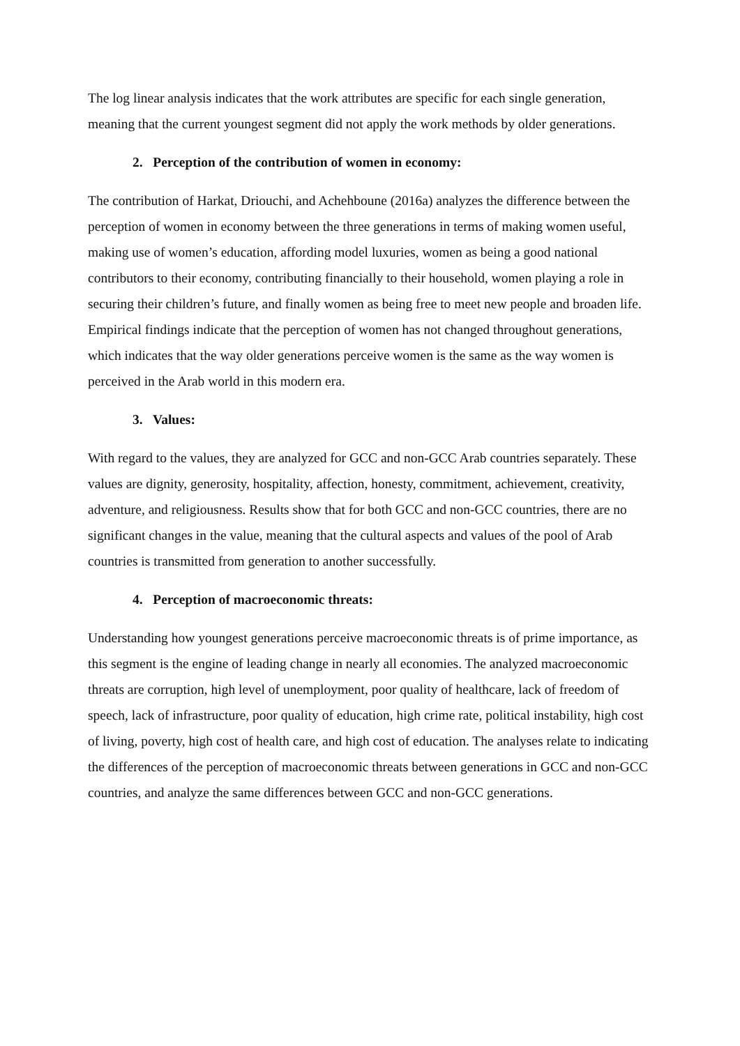The log linear analysis indicates that the work attributes are specific for each single generation, meaning that the current youngest segment did not apply the work methods by older generations.
2. Perception of the contribution of women in economy:
The contribution of Harkat, Driouchi, and Achehboune (2016a) analyzes the difference between the perception of women in economy between the three generations in terms of making women useful, making use of women’s education, affording model luxuries, women as being a good national contributors to their economy, contributing financially to their household, women playing a role in securing their children’s future, and finally women as being free to meet new people and broaden life. Empirical findings indicate that the perception of women has not changed throughout generations, which indicates that the way older generations perceive women is the same as the way women is perceived in the Arab world in this modern era.
3. Values:
With regard to the values, they are analyzed for GCC and non-GCC Arab countries separately. These values are dignity, generosity, hospitality, affection, honesty, commitment, achievement, creativity, adventure, and religiousness. Results show that for both GCC and non-GCC countries, there are no significant changes in the value, meaning that the cultural aspects and values of the pool of Arab countries is transmitted from generation to another successfully.
4. Perception of macroeconomic threats:
Understanding how youngest generations perceive macroeconomic threats is of prime importance, as this segment is the engine of leading change in nearly all economies. The analyzed macroeconomic threats are corruption, high level of unemployment, poor quality of healthcare, lack of freedom of speech, lack of infrastructure, poor quality of education, high crime rate, political instability, high cost of living, poverty, high cost of health care, and high cost of education. The analyses relate to indicating the differences of the perception of macroeconomic threats between generations in GCC and non-GCC countries, and analyze the same differences between GCC and non-GCC generations.